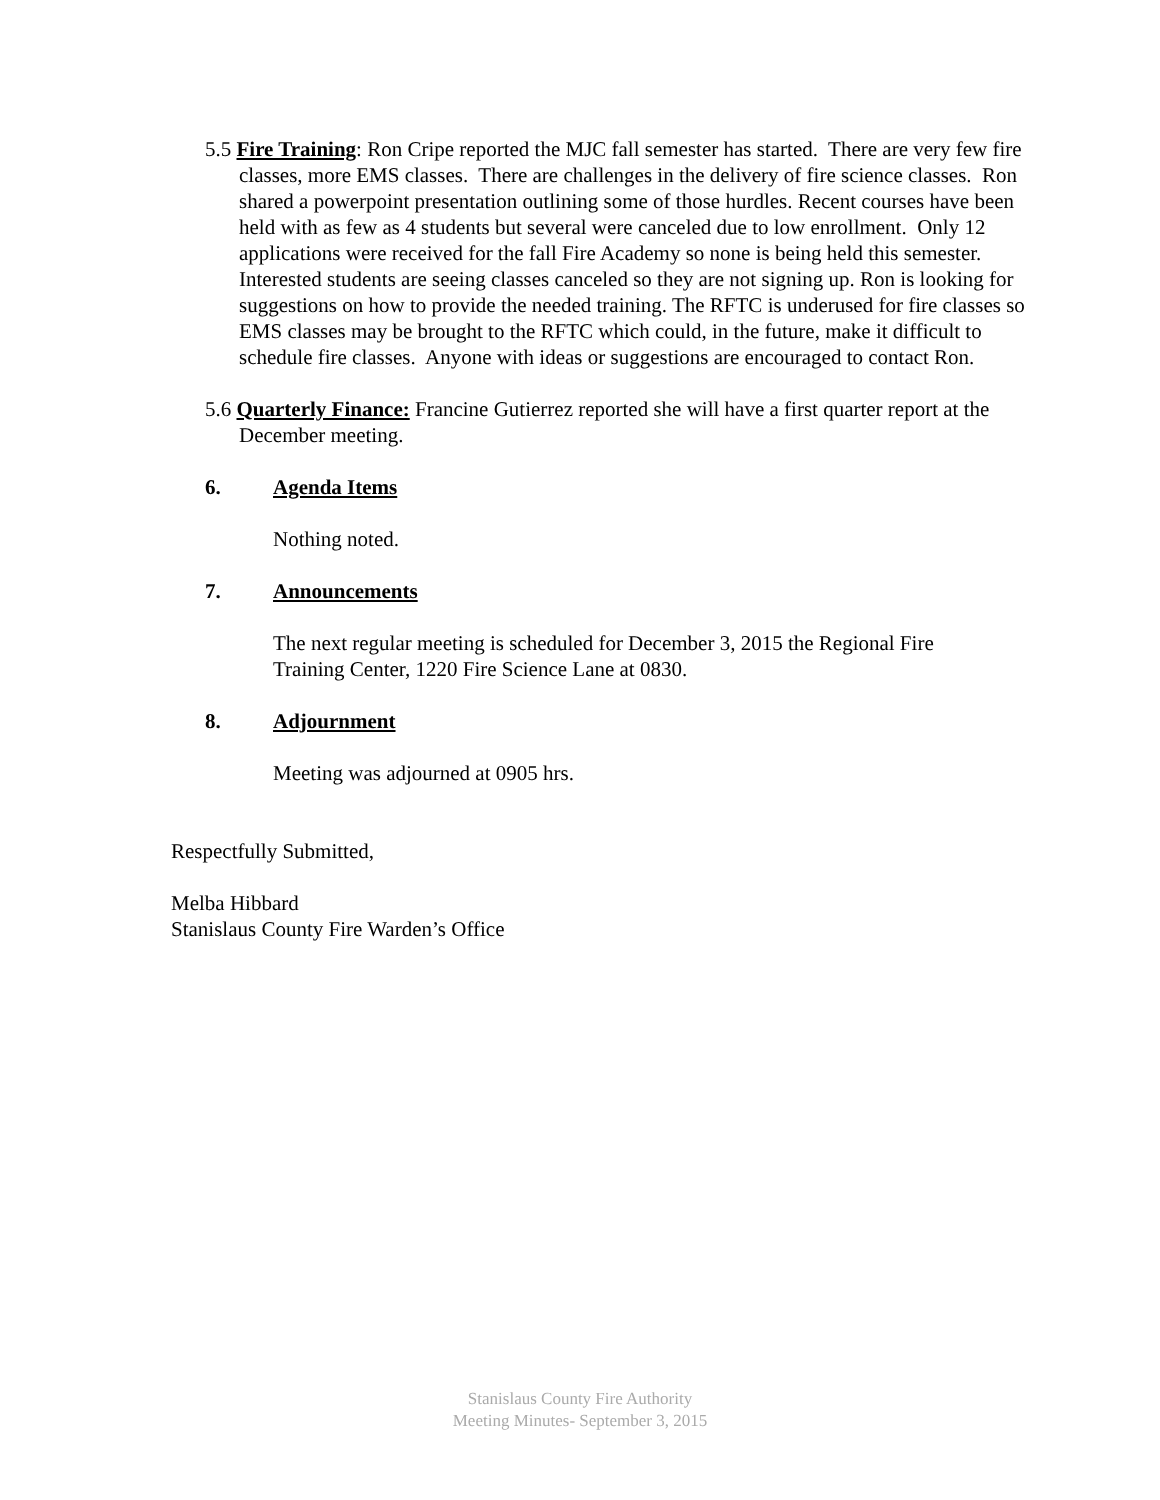5.5 Fire Training: Ron Cripe reported the MJC fall semester has started. There are very few fire classes, more EMS classes. There are challenges in the delivery of fire science classes. Ron shared a powerpoint presentation outlining some of those hurdles. Recent courses have been held with as few as 4 students but several were canceled due to low enrollment. Only 12 applications were received for the fall Fire Academy so none is being held this semester. Interested students are seeing classes canceled so they are not signing up. Ron is looking for suggestions on how to provide the needed training. The RFTC is underused for fire classes so EMS classes may be brought to the RFTC which could, in the future, make it difficult to schedule fire classes. Anyone with ideas or suggestions are encouraged to contact Ron.
5.6 Quarterly Finance: Francine Gutierrez reported she will have a first quarter report at the December meeting.
6. Agenda Items
Nothing noted.
7. Announcements
The next regular meeting is scheduled for December 3, 2015 the Regional Fire Training Center, 1220 Fire Science Lane at 0830.
8. Adjournment
Meeting was adjourned at 0905 hrs.
Respectfully Submitted,
Melba Hibbard
Stanislaus County Fire Warden’s Office
Stanislaus County Fire Authority
Meeting Minutes- September 3, 2015